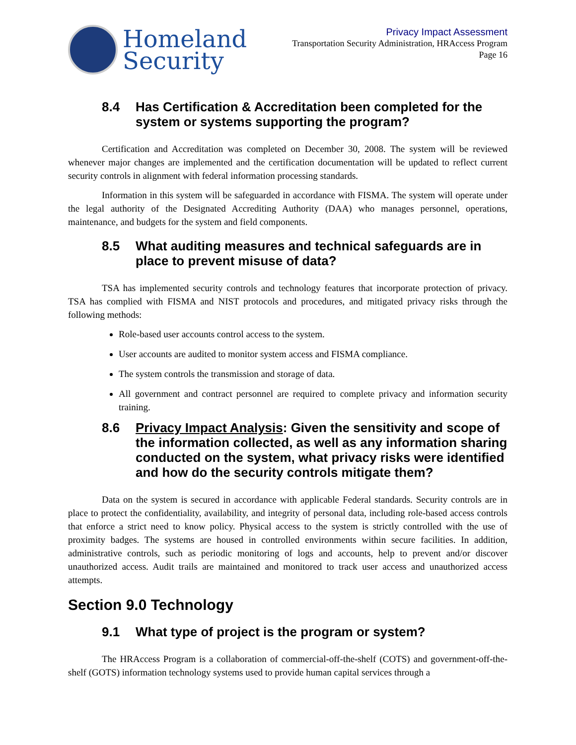Homeland
Security
Privacy Impact Assessment
Transportation Security Administration, HRAccess Program
Page 16
8.4 Has Certification & Accreditation been completed for the system or systems supporting the program?
Certification and Accreditation was completed on December 30, 2008. The system will be reviewed whenever major changes are implemented and the certification documentation will be updated to reflect current security controls in alignment with federal information processing standards.
Information in this system will be safeguarded in accordance with FISMA. The system will operate under the legal authority of the Designated Accrediting Authority (DAA) who manages personnel, operations, maintenance, and budgets for the system and field components.
8.5 What auditing measures and technical safeguards are in place to prevent misuse of data?
TSA has implemented security controls and technology features that incorporate protection of privacy. TSA has complied with FISMA and NIST protocols and procedures, and mitigated privacy risks through the following methods:
Role-based user accounts control access to the system.
User accounts are audited to monitor system access and FISMA compliance.
The system controls the transmission and storage of data.
All government and contract personnel are required to complete privacy and information security training.
8.6 Privacy Impact Analysis: Given the sensitivity and scope of the information collected, as well as any information sharing conducted on the system, what privacy risks were identified and how do the security controls mitigate them?
Data on the system is secured in accordance with applicable Federal standards. Security controls are in place to protect the confidentiality, availability, and integrity of personal data, including role-based access controls that enforce a strict need to know policy. Physical access to the system is strictly controlled with the use of proximity badges. The systems are housed in controlled environments within secure facilities. In addition, administrative controls, such as periodic monitoring of logs and accounts, help to prevent and/or discover unauthorized access. Audit trails are maintained and monitored to track user access and unauthorized access attempts.
Section 9.0 Technology
9.1 What type of project is the program or system?
The HRAccess Program is a collaboration of commercial-off-the-shelf (COTS) and government-off-the-shelf (GOTS) information technology systems used to provide human capital services through a